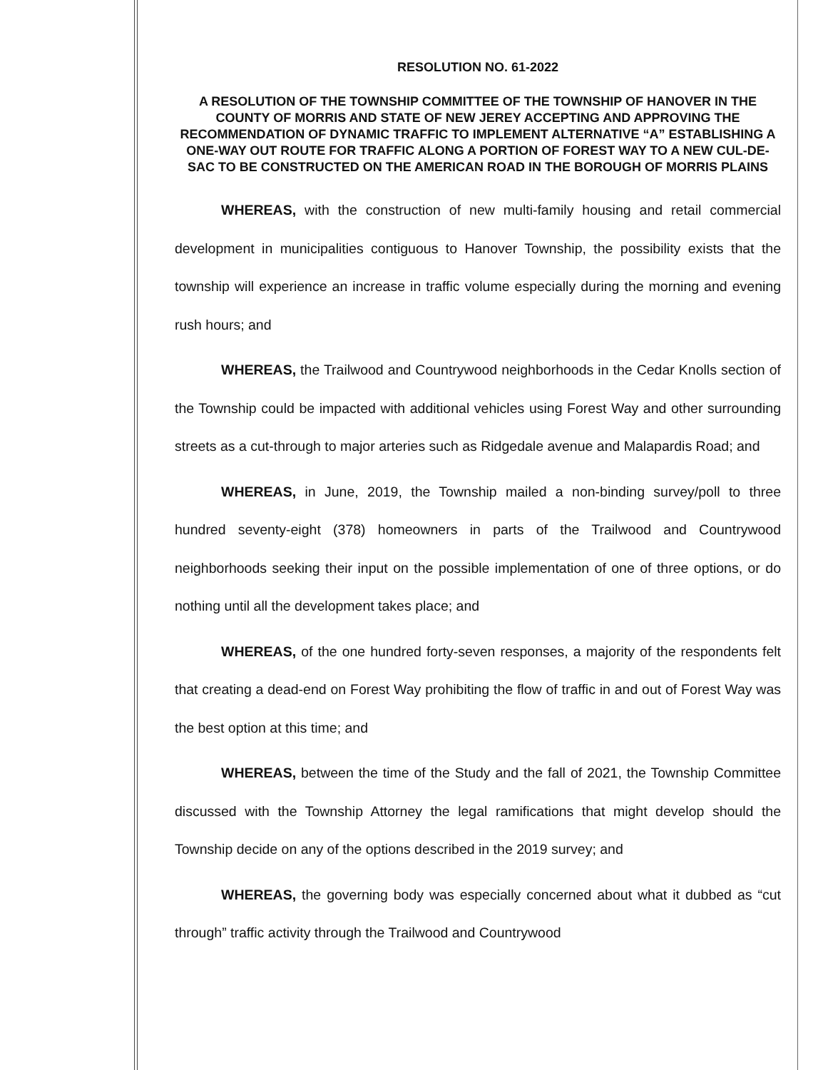RESOLUTION NO. 61-2022
A RESOLUTION OF THE TOWNSHIP COMMITTEE OF THE TOWNSHIP OF HANOVER IN THE COUNTY OF MORRIS AND STATE OF NEW JEREY ACCEPTING AND APPROVING THE RECOMMENDATION OF DYNAMIC TRAFFIC TO IMPLEMENT ALTERNATIVE “A” ESTABLISHING A ONE-WAY OUT ROUTE FOR TRAFFIC ALONG A PORTION OF FOREST WAY TO A NEW CUL-DE-SAC TO BE CONSTRUCTED ON THE AMERICAN ROAD IN THE BOROUGH OF MORRIS PLAINS
WHEREAS, with the construction of new multi-family housing and retail commercial development in municipalities contiguous to Hanover Township, the possibility exists that the township will experience an increase in traffic volume especially during the morning and evening rush hours; and
WHEREAS, the Trailwood and Countrywood neighborhoods in the Cedar Knolls section of the Township could be impacted with additional vehicles using Forest Way and other surrounding streets as a cut-through to major arteries such as Ridgedale avenue and Malapardis Road; and
WHEREAS, in June, 2019, the Township mailed a non-binding survey/poll to three hundred seventy-eight (378) homeowners in parts of the Trailwood and Countrywood neighborhoods seeking their input on the possible implementation of one of three options, or do nothing until all the development takes place; and
WHEREAS, of the one hundred forty-seven responses, a majority of the respondents felt that creating a dead-end on Forest Way prohibiting the flow of traffic in and out of Forest Way was the best option at this time; and
WHEREAS, between the time of the Study and the fall of 2021, the Township Committee discussed with the Township Attorney the legal ramifications that might develop should the Township decide on any of the options described in the 2019 survey; and
WHEREAS, the governing body was especially concerned about what it dubbed as “cut through” traffic activity through the Trailwood and Countrywood